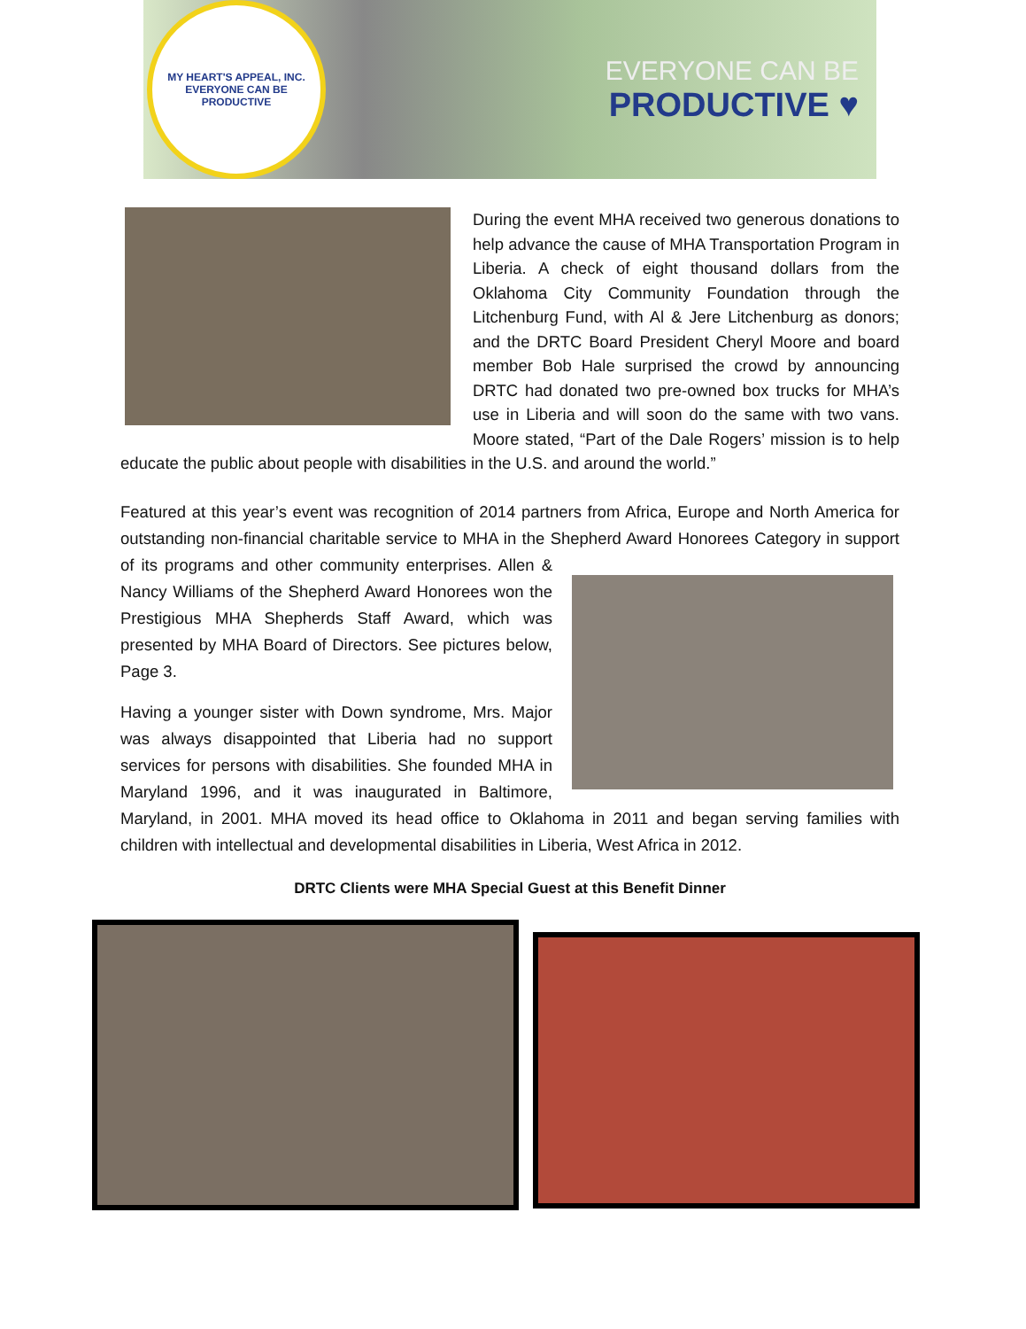MY HEART'S APPEAL, INC.
EVERYONE CAN BE PRODUCTIVE
EVERYONE CAN BE
PRODUCTIVE ♥
During the event MHA received two generous donations to help advance the cause of MHA Transportation Program in Liberia. A check of eight thousand dollars from the Oklahoma City Community Foundation through the Litchenburg Fund, with Al & Jere Litchenburg as donors; and the DRTC Board President Cheryl Moore and board member Bob Hale surprised the crowd by announcing DRTC had donated two pre-owned box trucks for MHA’s use in Liberia and will soon do the same with two vans. Moore stated, “Part of the Dale Rogers’ mission is to help educate the public about people with disabilities in the U.S. and around the world.”
Featured at this year’s event was recognition of 2014 partners from Africa, Europe and North America for outstanding non-financial charitable service to MHA in the Shepherd Award Honorees Category in support of its programs and other community enterprises. Allen & Nancy Williams of the Shepherd Award Honorees won the Prestigious MHA Shepherds Staff Award, which was presented by MHA Board of Directors. See pictures below, Page 3.
Having a younger sister with Down syndrome, Mrs. Major was always disappointed that Liberia had no support services for persons with disabilities. She founded MHA in Maryland 1996, and it was inaugurated in Baltimore, Maryland, in 2001. MHA moved its head office to Oklahoma in 2011 and began serving families with children with intellectual and developmental disabilities in Liberia, West Africa in 2012.
DRTC Clients were MHA Special Guest at this Benefit Dinner